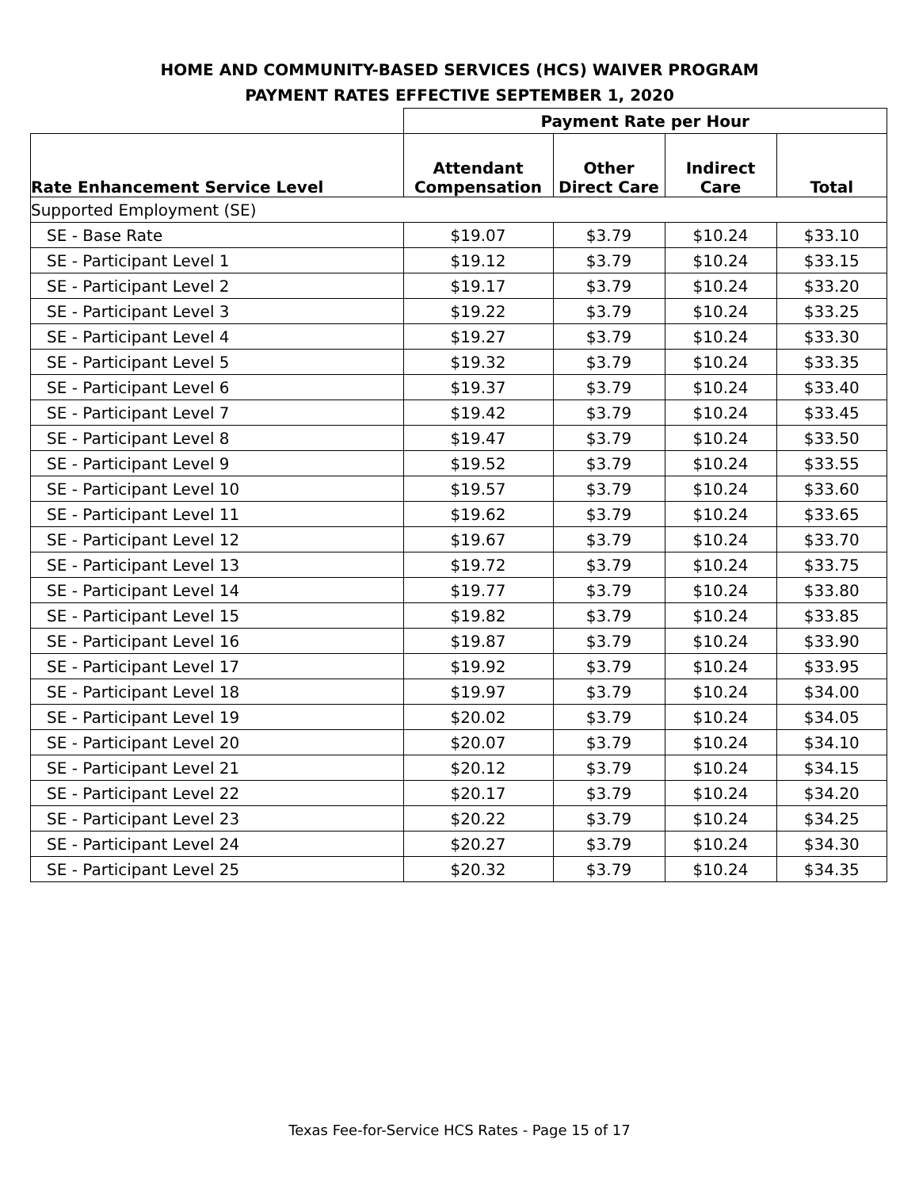HOME AND COMMUNITY-BASED SERVICES (HCS) WAIVER PROGRAM
PAYMENT RATES EFFECTIVE SEPTEMBER 1, 2020
| | Payment Rate per Hour | | | |
| --- | --- | --- | --- | --- |
| Rate Enhancement Service Level | Attendant Compensation | Other Direct Care | Indirect Care | Total |
| Supported Employment (SE) | | | | |
| SE - Base Rate | $19.07 | $3.79 | $10.24 | $33.10 |
| SE - Participant Level 1 | $19.12 | $3.79 | $10.24 | $33.15 |
| SE - Participant Level 2 | $19.17 | $3.79 | $10.24 | $33.20 |
| SE - Participant Level 3 | $19.22 | $3.79 | $10.24 | $33.25 |
| SE - Participant Level 4 | $19.27 | $3.79 | $10.24 | $33.30 |
| SE - Participant Level 5 | $19.32 | $3.79 | $10.24 | $33.35 |
| SE - Participant Level 6 | $19.37 | $3.79 | $10.24 | $33.40 |
| SE - Participant Level 7 | $19.42 | $3.79 | $10.24 | $33.45 |
| SE - Participant Level 8 | $19.47 | $3.79 | $10.24 | $33.50 |
| SE - Participant Level 9 | $19.52 | $3.79 | $10.24 | $33.55 |
| SE - Participant Level 10 | $19.57 | $3.79 | $10.24 | $33.60 |
| SE - Participant Level 11 | $19.62 | $3.79 | $10.24 | $33.65 |
| SE - Participant Level 12 | $19.67 | $3.79 | $10.24 | $33.70 |
| SE - Participant Level 13 | $19.72 | $3.79 | $10.24 | $33.75 |
| SE - Participant Level 14 | $19.77 | $3.79 | $10.24 | $33.80 |
| SE - Participant Level 15 | $19.82 | $3.79 | $10.24 | $33.85 |
| SE - Participant Level 16 | $19.87 | $3.79 | $10.24 | $33.90 |
| SE - Participant Level 17 | $19.92 | $3.79 | $10.24 | $33.95 |
| SE - Participant Level 18 | $19.97 | $3.79 | $10.24 | $34.00 |
| SE - Participant Level 19 | $20.02 | $3.79 | $10.24 | $34.05 |
| SE - Participant Level 20 | $20.07 | $3.79 | $10.24 | $34.10 |
| SE - Participant Level 21 | $20.12 | $3.79 | $10.24 | $34.15 |
| SE - Participant Level 22 | $20.17 | $3.79 | $10.24 | $34.20 |
| SE - Participant Level 23 | $20.22 | $3.79 | $10.24 | $34.25 |
| SE - Participant Level 24 | $20.27 | $3.79 | $10.24 | $34.30 |
| SE - Participant Level 25 | $20.32 | $3.79 | $10.24 | $34.35 |
Texas Fee-for-Service HCS Rates - Page 15 of 17